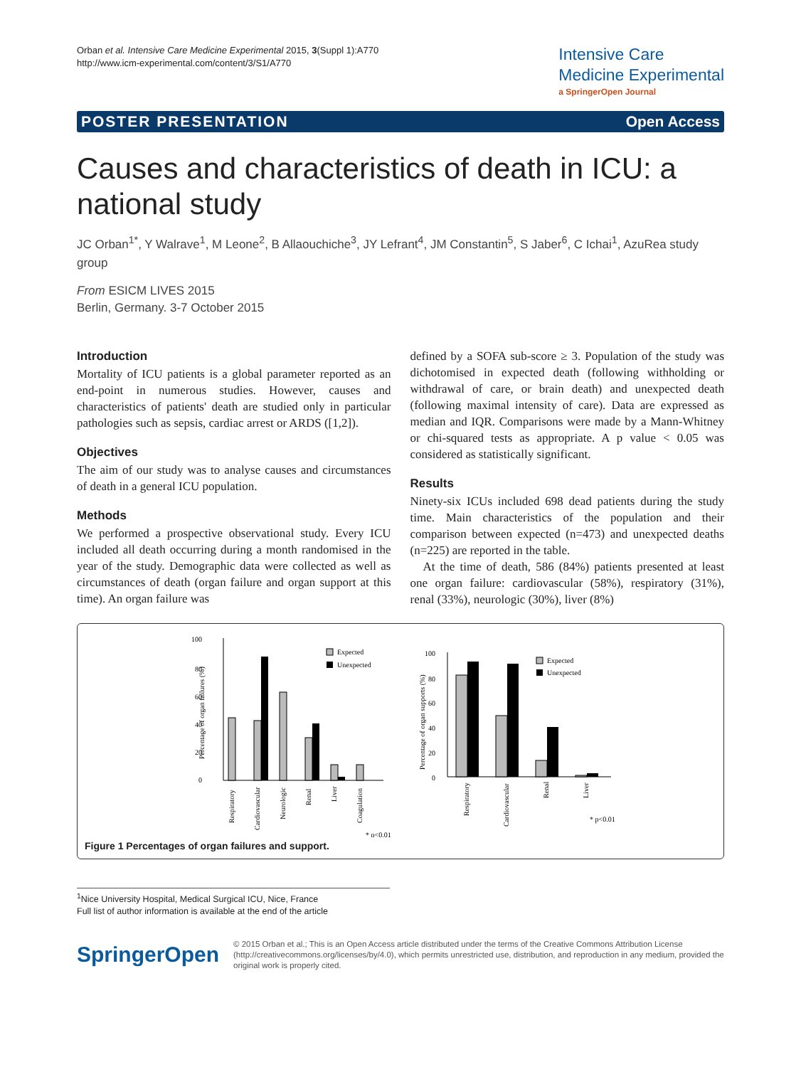Orban et al. Intensive Care Medicine Experimental 2015, 3(Suppl 1):A770
http://www.icm-experimental.com/content/3/S1/A770
Intensive Care
Medicine Experimental
a SpringerOpen Journal
POSTER PRESENTATION Open Access
Causes and characteristics of death in ICU: a national study
JC Orban<sup>1*</sup>, Y Walrave<sup>1</sup>, M Leone<sup>2</sup>, B Allaouchiche<sup>3</sup>, JY Lefrant<sup>4</sup>, JM Constantin<sup>5</sup>, S Jaber<sup>6</sup>, C Ichai<sup>1</sup>, AzuRea study group
From ESICM LIVES 2015
Berlin, Germany. 3-7 October 2015
Introduction
Mortality of ICU patients is a global parameter reported as an end-point in numerous studies. However, causes and characteristics of patients' death are studied only in particular pathologies such as sepsis, cardiac arrest or ARDS ([1,2]).
Objectives
The aim of our study was to analyse causes and circumstances of death in a general ICU population.
Methods
We performed a prospective observational study. Every ICU included all death occurring during a month randomised in the year of the study. Demographic data were collected as well as circumstances of death (organ failure and organ support at this time). An organ failure was
defined by a SOFA sub-score ≥ 3. Population of the study was dichotomised in expected death (following withholding or withdrawal of care, or brain death) and unexpected death (following maximal intensity of care). Data are expressed as median and IQR. Comparisons were made by a Mann-Whitney or chi-squared tests as appropriate. A p value < 0.05 was considered as statistically significant.
Results
Ninety-six ICUs included 698 dead patients during the study time. Main characteristics of the population and their comparison between expected (n=473) and unexpected deaths (n=225) are reported in the table.
At the time of death, 586 (84%) patients presented at least one organ failure: cardiovascular (58%), respiratory (31%), renal (33%), neurologic (30%), liver (8%)
100
80
60
40
20
0
Percentage of organ failures (%)
Respiratory
Cardiovascular
Neurologic
Renal
Liver
Coagulation
Expected
Unexpected
* p<0.01
100
80
60
40
20
0
Percentage of organ supports (%)
Respiratory
Cardiovascular
Renal
Liver
Expected
Unexpected
* p<0.01
Figure 1 Percentages of organ failures and support.
<sup>1</sup> Nice University Hospital, Medical Surgical ICU, Nice, France
Full list of author information is available at the end of the article
SpringerOpen
© 2015 Orban et al.; This is an Open Access article distributed under the terms of the Creative Commons Attribution License (http://creativecommons.org/licenses/by/4.0), which permits unrestricted use, distribution, and reproduction in any medium, provided the original work is properly cited.